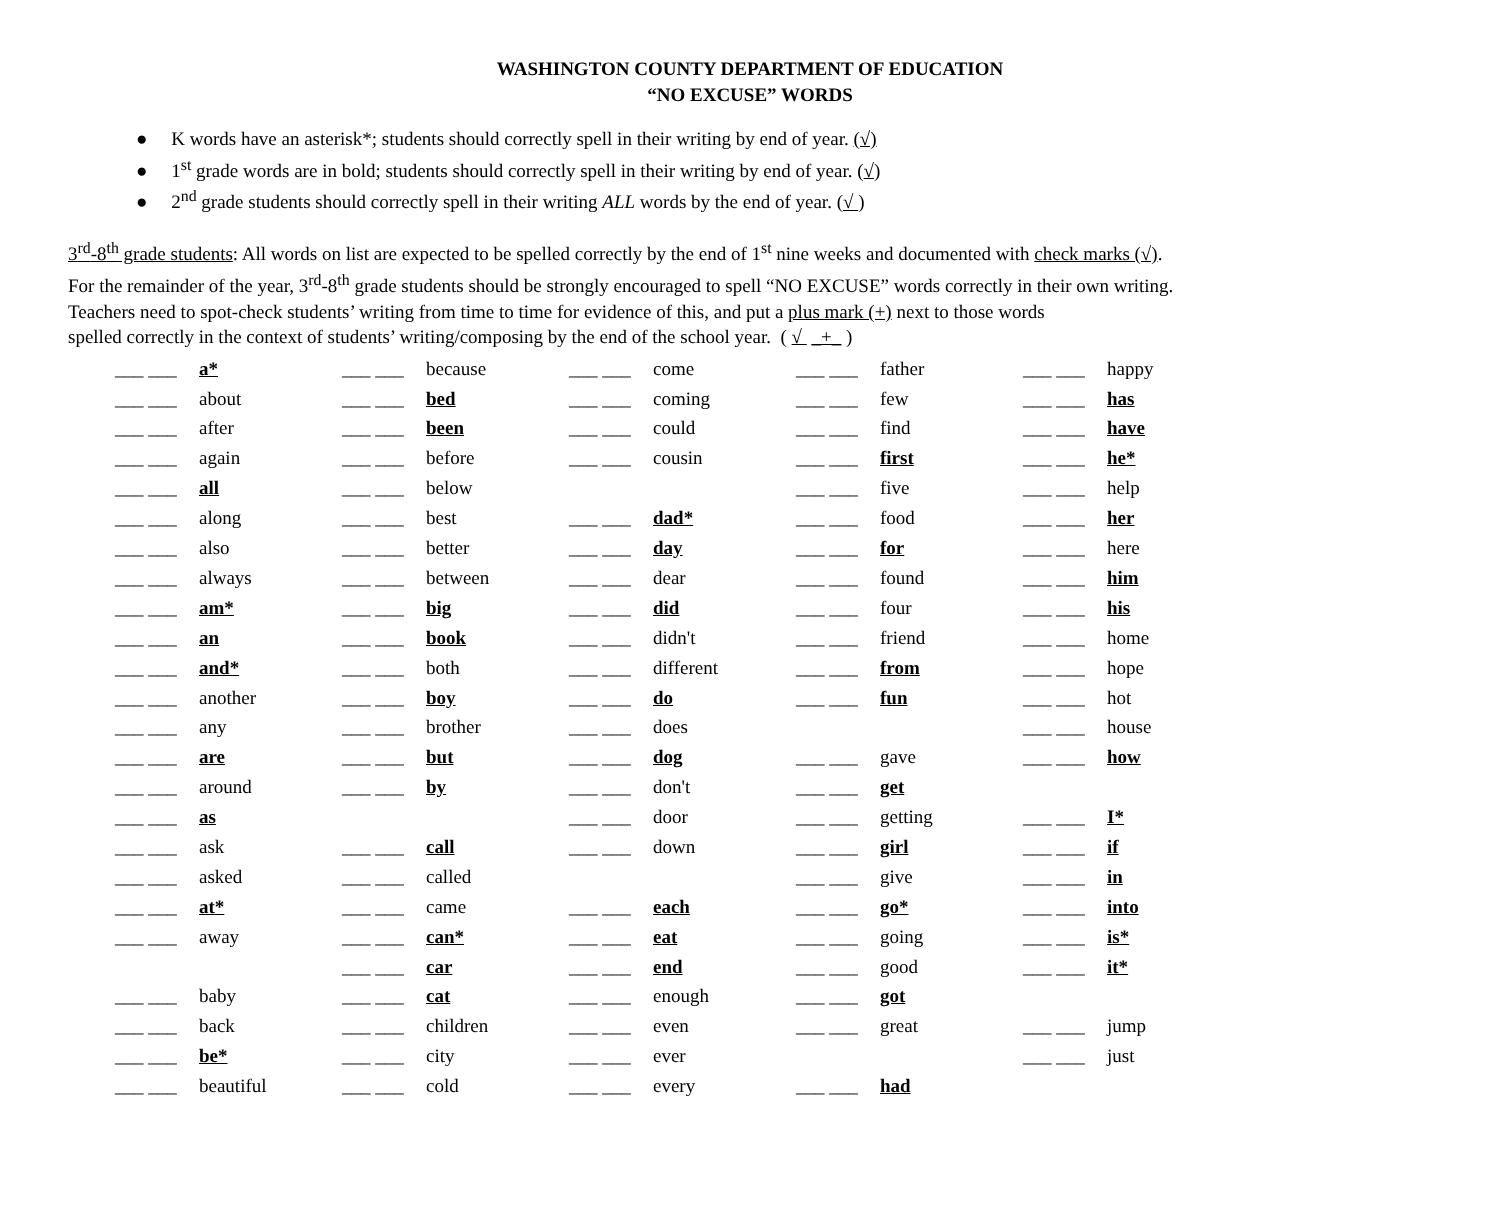WASHINGTON COUNTY DEPARTMENT OF EDUCATION
“NO EXCUSE” WORDS
● K words have an asterisk*; students should correctly spell in their writing by end of year. (√)
● 1<sup>st</sup> grade words are in bold; students should correctly spell in their writing by end of year. (√)
● 2<sup>nd</sup> grade students should correctly spell in their writing ALL words by the end of year. (√ )
3<sup>rd</sup>-8<sup>th</sup> grade students: All words on list are expected to be spelled correctly by the end of 1<sup>st</sup> nine weeks and documented with check marks (√).
For the remainder of the year, 3<sup>rd</sup>-8<sup>th</sup> grade students should be strongly encouraged to spell “NO EXCUSE” words correctly in their own writing.
Teachers need to spot-check students’ writing from time to time for evidence of this, and put a plus mark (+) next to those words
spelled correctly in the context of students’ writing/composing by the end of the school year. ( √ _+_ )
| ___ ___ | a* | ___ ___ | because | ___ ___ | come | ___ ___ | father | ___ ___ | happy |
| ___ ___ | about | ___ ___ | bed | ___ ___ | coming | ___ ___ | few | ___ ___ | has |
| ___ ___ | after | ___ ___ | been | ___ ___ | could | ___ ___ | find | ___ ___ | have |
| ___ ___ | again | ___ ___ | before | ___ ___ | cousin | ___ ___ | first | ___ ___ | he* |
| ___ ___ | all | ___ ___ | below | | | ___ ___ | five | ___ ___ | help |
| ___ ___ | along | ___ ___ | best | ___ ___ | dad* | ___ ___ | food | ___ ___ | her |
| ___ ___ | also | ___ ___ | better | ___ ___ | day | ___ ___ | for | ___ ___ | here |
| ___ ___ | always | ___ ___ | between | ___ ___ | dear | ___ ___ | found | ___ ___ | him |
| ___ ___ | am* | ___ ___ | big | ___ ___ | did | ___ ___ | four | ___ ___ | his |
| ___ ___ | an | ___ ___ | book | ___ ___ | didn't | ___ ___ | friend | ___ ___ | home |
| ___ ___ | and* | ___ ___ | both | ___ ___ | different | ___ ___ | from | ___ ___ | hope |
| ___ ___ | another | ___ ___ | boy | ___ ___ | do | ___ ___ | fun | ___ ___ | hot |
| ___ ___ | any | ___ ___ | brother | ___ ___ | does | | | ___ ___ | house |
| ___ ___ | are | ___ ___ | but | ___ ___ | dog | ___ ___ | gave | ___ ___ | how |
| ___ ___ | around | ___ ___ | by | ___ ___ | don't | ___ ___ | get | | |
| ___ ___ | as | | | ___ ___ | door | ___ ___ | getting | ___ ___ | I* |
| ___ ___ | ask | ___ ___ | call | ___ ___ | down | ___ ___ | girl | ___ ___ | if |
| ___ ___ | asked | ___ ___ | called | | | ___ ___ | give | ___ ___ | in |
| ___ ___ | at* | ___ ___ | came | ___ ___ | each | ___ ___ | go* | ___ ___ | into |
| ___ ___ | away | ___ ___ | can* | ___ ___ | eat | ___ ___ | going | ___ ___ | is* |
| | | ___ ___ | car | ___ ___ | end | ___ ___ | good | ___ ___ | it* |
| ___ ___ | baby | ___ ___ | cat | ___ ___ | enough | ___ ___ | got | | |
| ___ ___ | back | ___ ___ | children | ___ ___ | even | ___ ___ | great | ___ ___ | jump |
| ___ ___ | be* | ___ ___ | city | ___ ___ | ever | | | ___ ___ | just |
| ___ ___ | beautiful | ___ ___ | cold | ___ ___ | every | ___ ___ | had | | |